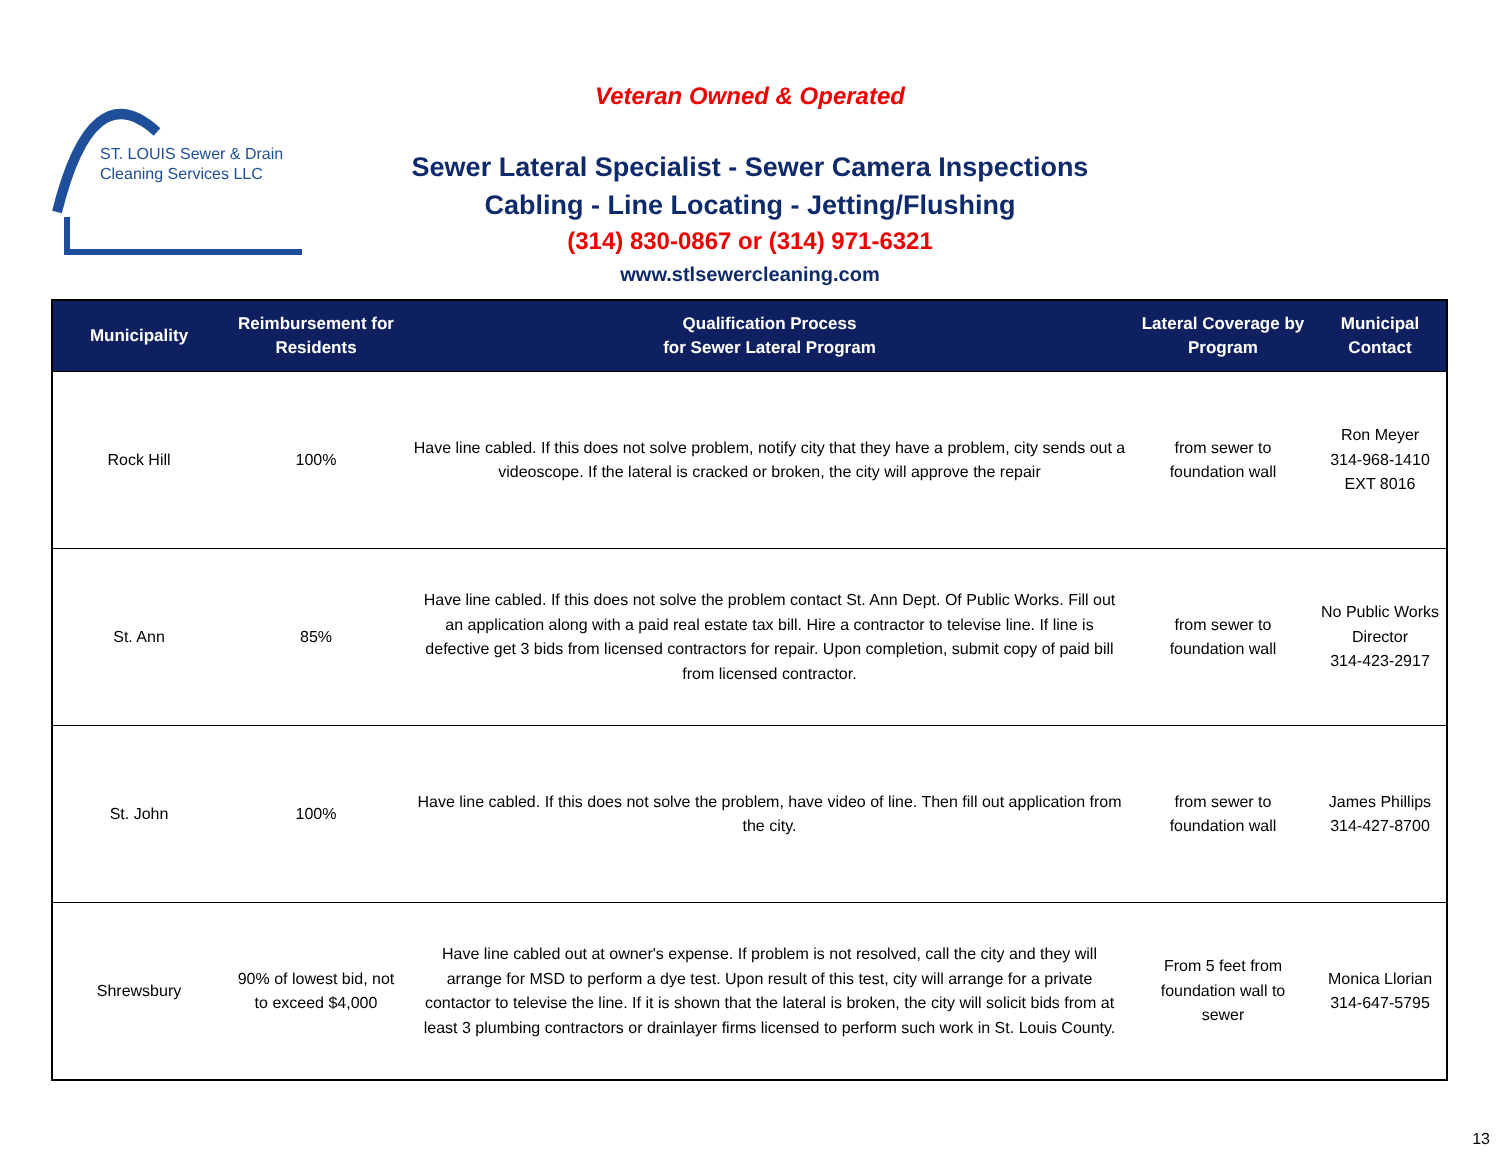ST. LOUIS Sewer & Drain
Cleaning Services LLC
Veteran Owned & Operated
Sewer Lateral Specialist - Sewer Camera Inspections
Cabling - Line Locating - Jetting/Flushing
(314) 830-0867 or (314) 971-6321
www.stlsewercleaning.com
| Municipality | Reimbursement for Residents | Qualification Process for Sewer Lateral Program | Lateral Coverage by Program | Municipal Contact |
| --- | --- | --- | --- | --- |
| Rock Hill | 100% | Have line cabled. If this does not solve problem, notify city that they have a problem, city sends out a videoscope. If the lateral is cracked or broken, the city will approve the repair | from sewer to foundation wall | Ron Meyer 314-968-1410 EXT 8016 |
| St. Ann | 85% | Have line cabled. If this does not solve the problem contact St. Ann Dept. Of Public Works. Fill out an application along with a paid real estate tax bill. Hire a contractor to televise line. If line is defective get 3 bids from licensed contractors for repair. Upon completion, submit copy of paid bill from licensed contractor. | from sewer to foundation wall | No Public Works Director 314-423-2917 |
| St. John | 100% | Have line cabled. If this does not solve the problem, have video of line. Then fill out application from the city. | from sewer to foundation wall | James Phillips 314-427-8700 |
| Shrewsbury | 90% of lowest bid, not to exceed $4,000 | Have line cabled out at owner's expense. If problem is not resolved, call the city and they will arrange for MSD to perform a dye test. Upon result of this test, city will arrange for a private contactor to televise the line. If it is shown that the lateral is broken, the city will solicit bids from at least 3 plumbing contractors or drainlayer firms licensed to perform such work in St. Louis County. | From 5 feet from foundation wall to sewer | Monica Llorian 314-647-5795 |
13